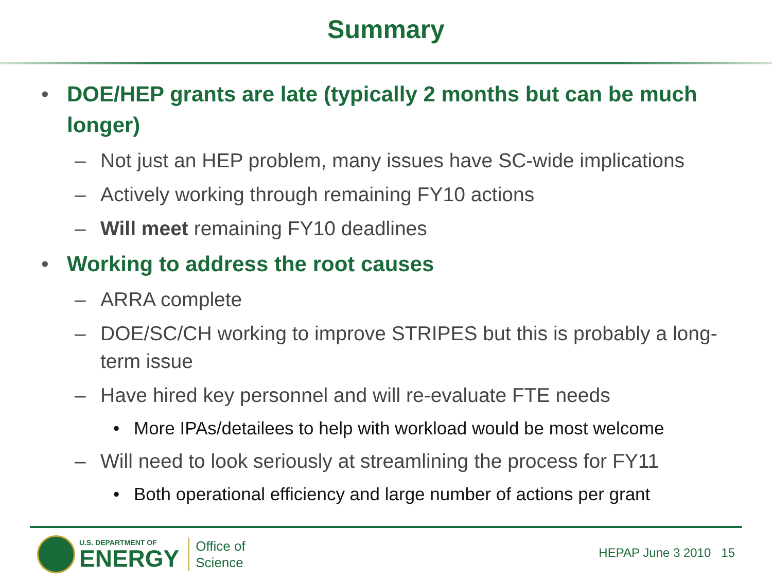Summary
• DOE/HEP grants are late (typically 2 months but can be much longer)
– Not just an HEP problem, many issues have SC-wide implications
– Actively working through remaining FY10 actions
– Will meet remaining FY10 deadlines
• Working to address the root causes
– ARRA complete
– DOE/SC/CH working to improve STRIPES but this is probably a long-term issue
– Have hired key personnel and will re-evaluate FTE needs
• More IPAs/detailees to help with workload would be most welcome
– Will need to look seriously at streamlining the process for FY11
• Both operational efficiency and large number of actions per grant
U.S. DEPARTMENT OF
ENERGY
Office of
Science
HEPAP June 3 2010 15